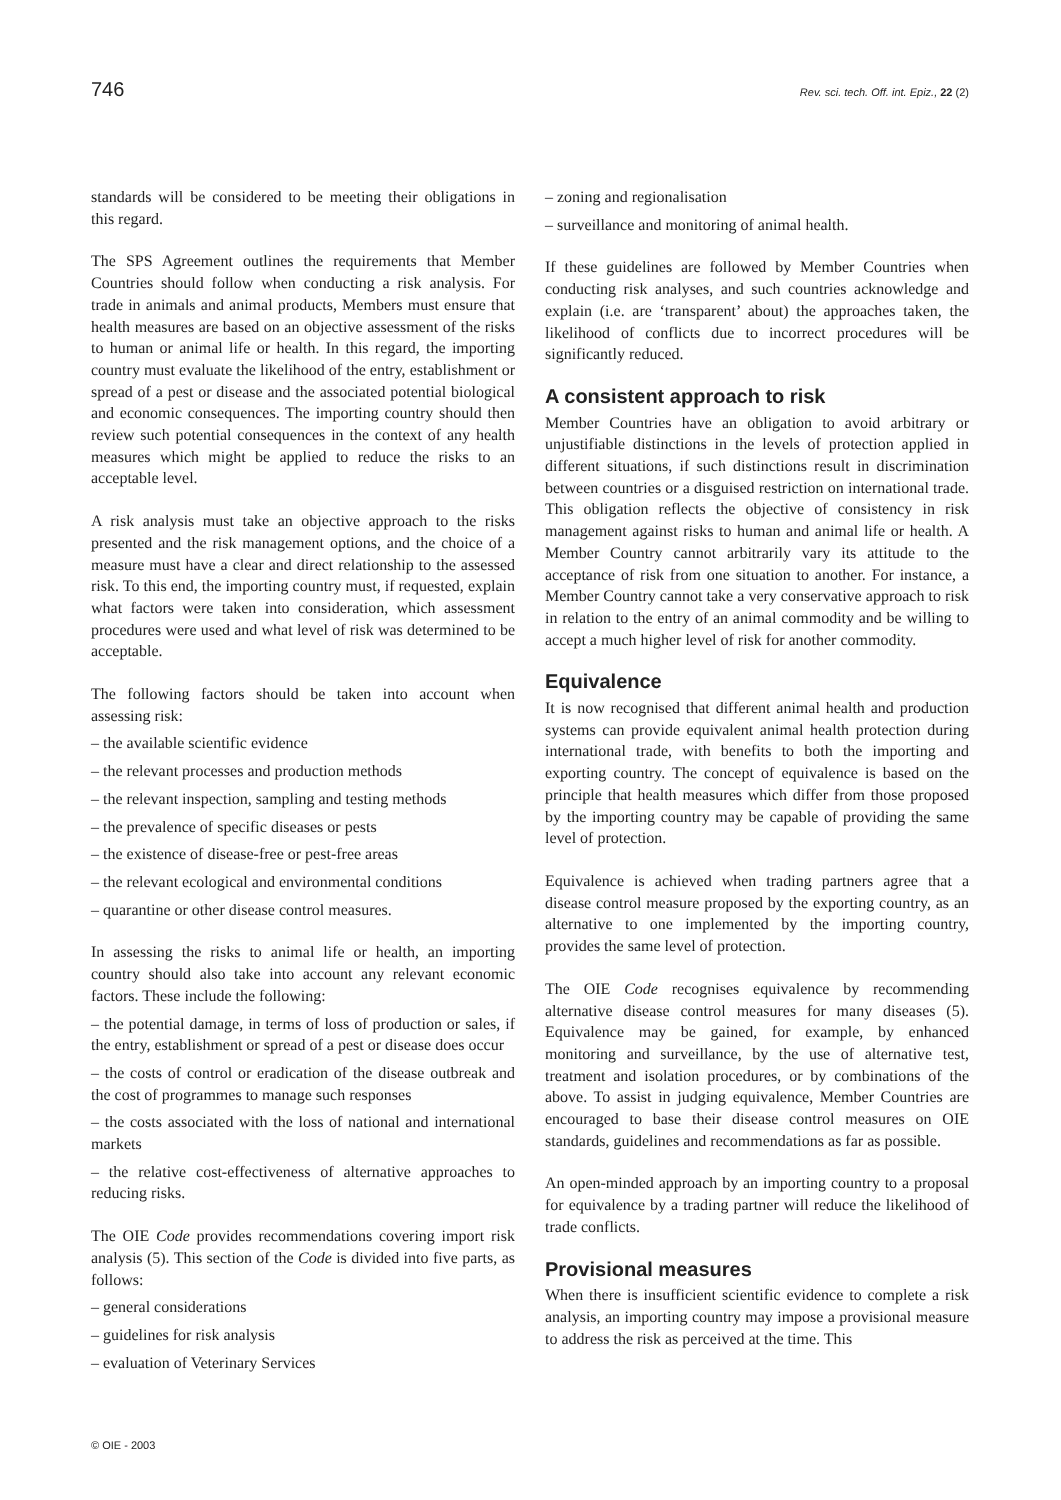746
Rev. sci. tech. Off. int. Epiz., 22 (2)
standards will be considered to be meeting their obligations in this regard.
The SPS Agreement outlines the requirements that Member Countries should follow when conducting a risk analysis. For trade in animals and animal products, Members must ensure that health measures are based on an objective assessment of the risks to human or animal life or health. In this regard, the importing country must evaluate the likelihood of the entry, establishment or spread of a pest or disease and the associated potential biological and economic consequences. The importing country should then review such potential consequences in the context of any health measures which might be applied to reduce the risks to an acceptable level.
A risk analysis must take an objective approach to the risks presented and the risk management options, and the choice of a measure must have a clear and direct relationship to the assessed risk. To this end, the importing country must, if requested, explain what factors were taken into consideration, which assessment procedures were used and what level of risk was determined to be acceptable.
The following factors should be taken into account when assessing risk:
– the available scientific evidence
– the relevant processes and production methods
– the relevant inspection, sampling and testing methods
– the prevalence of specific diseases or pests
– the existence of disease-free or pest-free areas
– the relevant ecological and environmental conditions
– quarantine or other disease control measures.
In assessing the risks to animal life or health, an importing country should also take into account any relevant economic factors. These include the following:
– the potential damage, in terms of loss of production or sales, if the entry, establishment or spread of a pest or disease does occur
– the costs of control or eradication of the disease outbreak and the cost of programmes to manage such responses
– the costs associated with the loss of national and international markets
– the relative cost-effectiveness of alternative approaches to reducing risks.
The OIE Code provides recommendations covering import risk analysis (5). This section of the Code is divided into five parts, as follows:
– general considerations
– guidelines for risk analysis
– evaluation of Veterinary Services
– zoning and regionalisation
– surveillance and monitoring of animal health.
If these guidelines are followed by Member Countries when conducting risk analyses, and such countries acknowledge and explain (i.e. are ‘transparent’ about) the approaches taken, the likelihood of conflicts due to incorrect procedures will be significantly reduced.
A consistent approach to risk
Member Countries have an obligation to avoid arbitrary or unjustifiable distinctions in the levels of protection applied in different situations, if such distinctions result in discrimination between countries or a disguised restriction on international trade. This obligation reflects the objective of consistency in risk management against risks to human and animal life or health. A Member Country cannot arbitrarily vary its attitude to the acceptance of risk from one situation to another. For instance, a Member Country cannot take a very conservative approach to risk in relation to the entry of an animal commodity and be willing to accept a much higher level of risk for another commodity.
Equivalence
It is now recognised that different animal health and production systems can provide equivalent animal health protection during international trade, with benefits to both the importing and exporting country. The concept of equivalence is based on the principle that health measures which differ from those proposed by the importing country may be capable of providing the same level of protection.
Equivalence is achieved when trading partners agree that a disease control measure proposed by the exporting country, as an alternative to one implemented by the importing country, provides the same level of protection.
The OIE Code recognises equivalence by recommending alternative disease control measures for many diseases (5). Equivalence may be gained, for example, by enhanced monitoring and surveillance, by the use of alternative test, treatment and isolation procedures, or by combinations of the above. To assist in judging equivalence, Member Countries are encouraged to base their disease control measures on OIE standards, guidelines and recommendations as far as possible.
An open-minded approach by an importing country to a proposal for equivalence by a trading partner will reduce the likelihood of trade conflicts.
Provisional measures
When there is insufficient scientific evidence to complete a risk analysis, an importing country may impose a provisional measure to address the risk as perceived at the time. This
© OIE - 2003